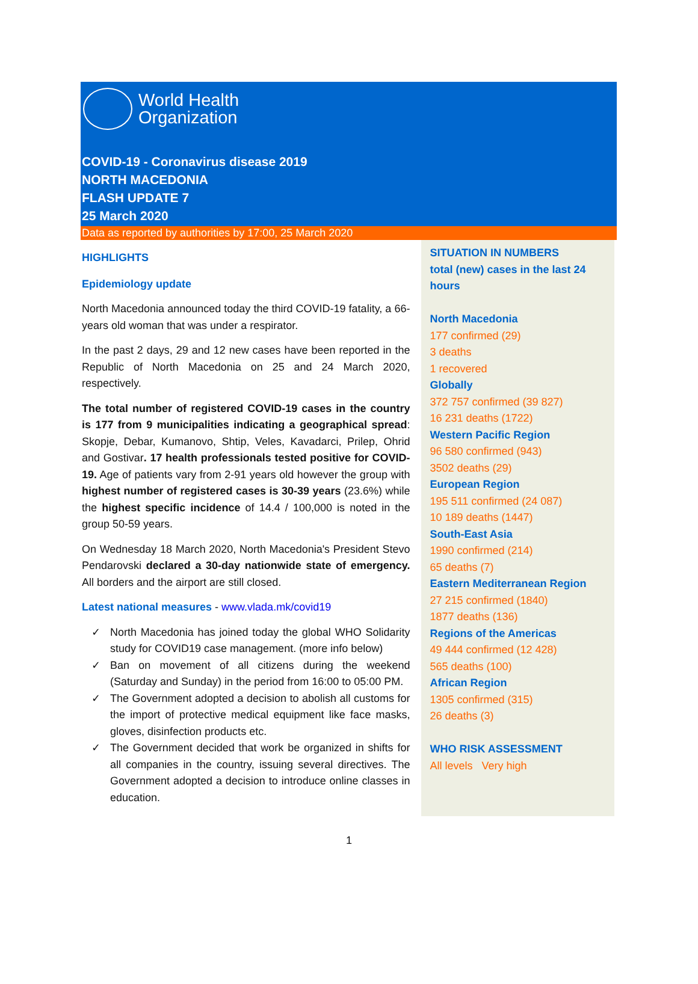World Health
Organization
COVID-19 - Coronavirus disease 2019
NORTH MACEDONIA
FLASH UPDATE 7
25 March 2020
Data as reported by authorities by 17:00, 25 March 2020
HIGHLIGHTS
Epidemiology update
North Macedonia announced today the third COVID-19 fatality, a 66-years old woman that was under a respirator.
In the past 2 days, 29 and 12 new cases have been reported in the Republic of North Macedonia on 25 and 24 March 2020, respectively.
The total number of registered COVID-19 cases in the country is 177 from 9 municipalities indicating a geographical spread: Skopje, Debar, Kumanovo, Shtip, Veles, Kavadarci, Prilep, Ohrid and Gostivar. 17 health professionals tested positive for COVID-19. Age of patients vary from 2-91 years old however the group with highest number of registered cases is 30-39 years (23.6%) while the highest specific incidence of 14.4 / 100,000 is noted in the group 50-59 years.
On Wednesday 18 March 2020, North Macedonia's President Stevo Pendarovski declared a 30-day nationwide state of emergency. All borders and the airport are still closed.
Latest national measures - www.vlada.mk/covid19
✓ North Macedonia has joined today the global WHO Solidarity study for COVID19 case management. (more info below)
✓ Ban on movement of all citizens during the weekend (Saturday and Sunday) in the period from 16:00 to 05:00 PM.
✓ The Government adopted a decision to abolish all customs for the import of protective medical equipment like face masks, gloves, disinfection products etc.
✓ The Government decided that work be organized in shifts for all companies in the country, issuing several directives. The Government adopted a decision to introduce online classes in education.
SITUATION IN NUMBERS
total (new) cases in the last 24 hours
North Macedonia
177 confirmed (29)
3 deaths
1 recovered
Globally
372 757 confirmed (39 827)
16 231 deaths (1722)
Western Pacific Region
96 580 confirmed (943)
3502 deaths (29)
European Region
195 511 confirmed (24 087)
10 189 deaths (1447)
South-East Asia
1990 confirmed (214)
65 deaths (7)
Eastern Mediterranean Region
27 215 confirmed (1840)
1877 deaths (136)
Regions of the Americas
49 444 confirmed (12 428)
565 deaths (100)
African Region
1305 confirmed (315)
26 deaths (3)
WHO RISK ASSESSMENT
All levels Very high
1